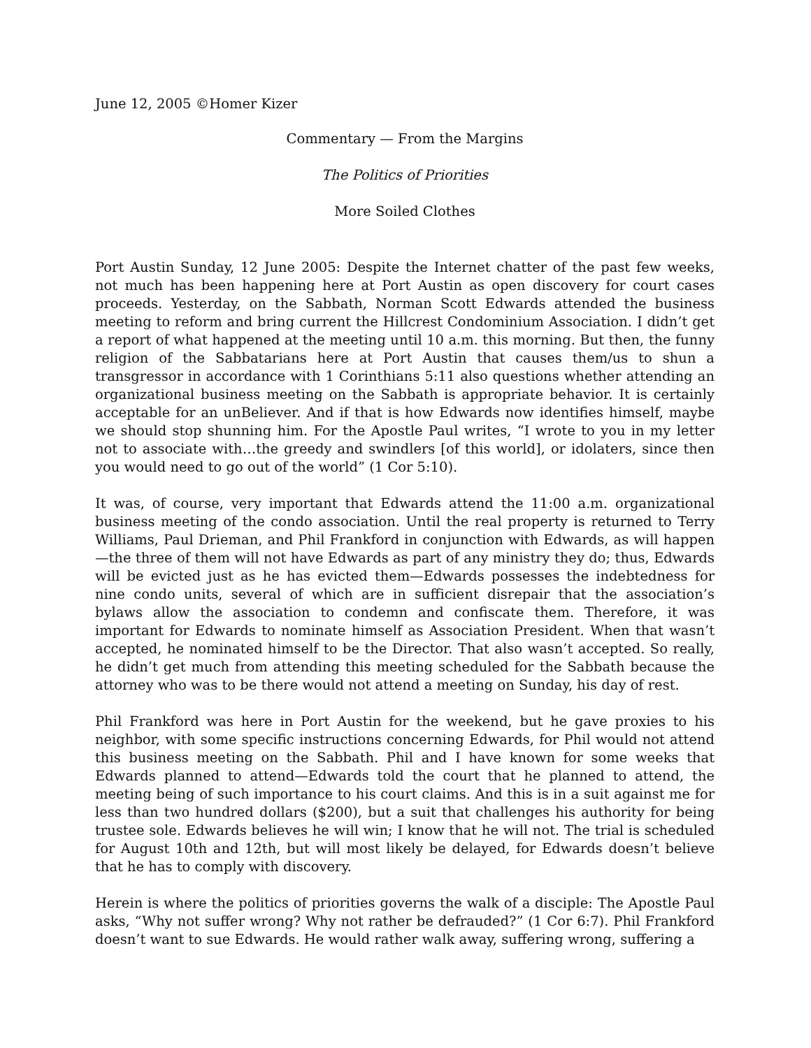June 12, 2005 ©Homer Kizer
Commentary — From the Margins
The Politics of Priorities
More Soiled Clothes
Port Austin Sunday, 12 June 2005: Despite the Internet chatter of the past few weeks, not much has been happening here at Port Austin as open discovery for court cases proceeds. Yesterday, on the Sabbath, Norman Scott Edwards attended the business meeting to reform and bring current the Hillcrest Condominium Association. I didn’t get a report of what happened at the meeting until 10 a.m. this morning. But then, the funny religion of the Sabbatarians here at Port Austin that causes them/us to shun a transgressor in accordance with 1 Corinthians 5:11 also questions whether attending an organizational business meeting on the Sabbath is appropriate behavior. It is certainly acceptable for an unBeliever. And if that is how Edwards now identifies himself, maybe we should stop shunning him. For the Apostle Paul writes, “I wrote to you in my letter not to associate with…the greedy and swindlers [of this world], or idolaters, since then you would need to go out of the world” (1 Cor 5:10).
It was, of course, very important that Edwards attend the 11:00 a.m. organizational business meeting of the condo association. Until the real property is returned to Terry Williams, Paul Drieman, and Phil Frankford in conjunction with Edwards, as will happen—the three of them will not have Edwards as part of any ministry they do; thus, Edwards will be evicted just as he has evicted them—Edwards possesses the indebtedness for nine condo units, several of which are in sufficient disrepair that the association’s bylaws allow the association to condemn and confiscate them. Therefore, it was important for Edwards to nominate himself as Association President. When that wasn’t accepted, he nominated himself to be the Director. That also wasn’t accepted. So really, he didn’t get much from attending this meeting scheduled for the Sabbath because the attorney who was to be there would not attend a meeting on Sunday, his day of rest.
Phil Frankford was here in Port Austin for the weekend, but he gave proxies to his neighbor, with some specific instructions concerning Edwards, for Phil would not attend this business meeting on the Sabbath. Phil and I have known for some weeks that Edwards planned to attend—Edwards told the court that he planned to attend, the meeting being of such importance to his court claims. And this is in a suit against me for less than two hundred dollars ($200), but a suit that challenges his authority for being trustee sole. Edwards believes he will win; I know that he will not. The trial is scheduled for August 10th and 12th, but will most likely be delayed, for Edwards doesn’t believe that he has to comply with discovery.
Herein is where the politics of priorities governs the walk of a disciple: The Apostle Paul asks, “Why not suffer wrong? Why not rather be defrauded?” (1 Cor 6:7). Phil Frankford doesn’t want to sue Edwards. He would rather walk away, suffering wrong, suffering a